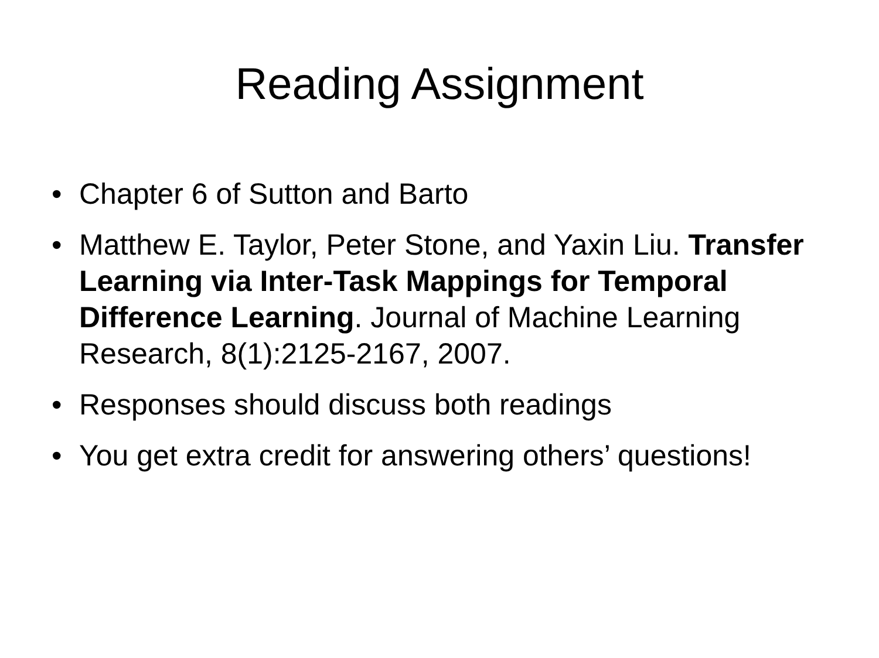Reading Assignment
• Chapter 6 of Sutton and Barto
• Matthew E. Taylor, Peter Stone, and Yaxin Liu. Transfer Learning via Inter-Task Mappings for Temporal Difference Learning. Journal of Machine Learning Research, 8(1):2125-2167, 2007.
• Responses should discuss both readings
• You get extra credit for answering others’ questions!